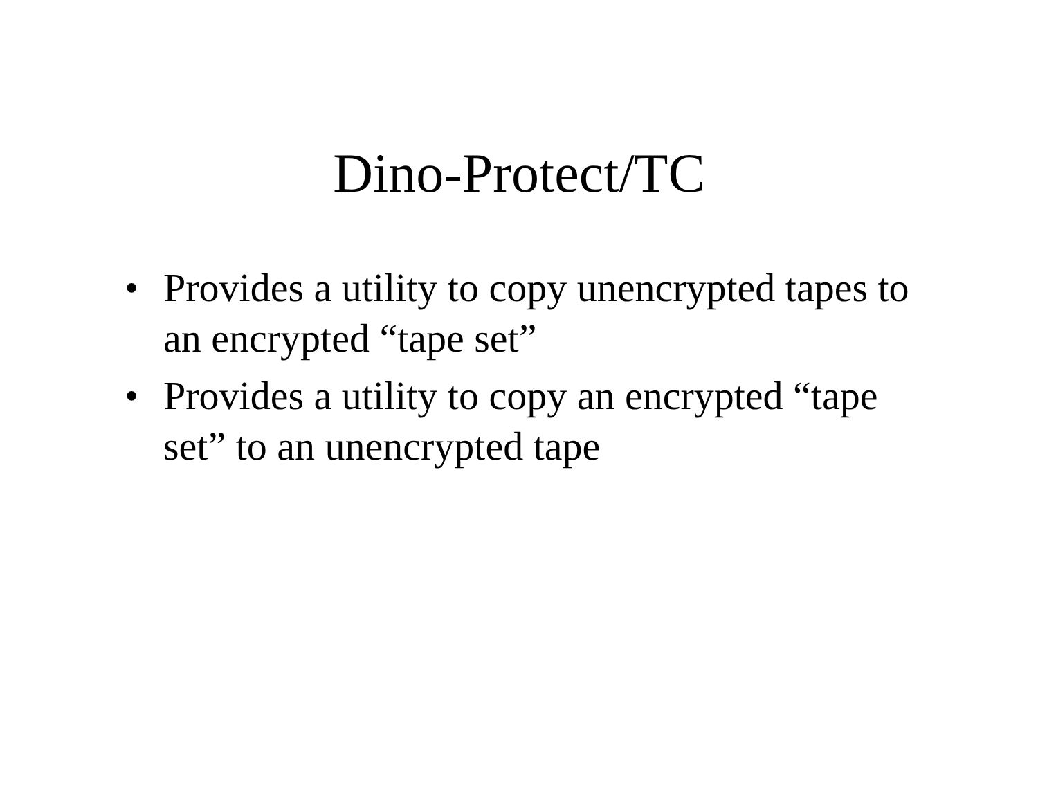Dino-Protect/TC
• Provides a utility to copy unencrypted tapes to an encrypted “tape set”
• Provides a utility to copy an encrypted “tape set” to an unencrypted tape